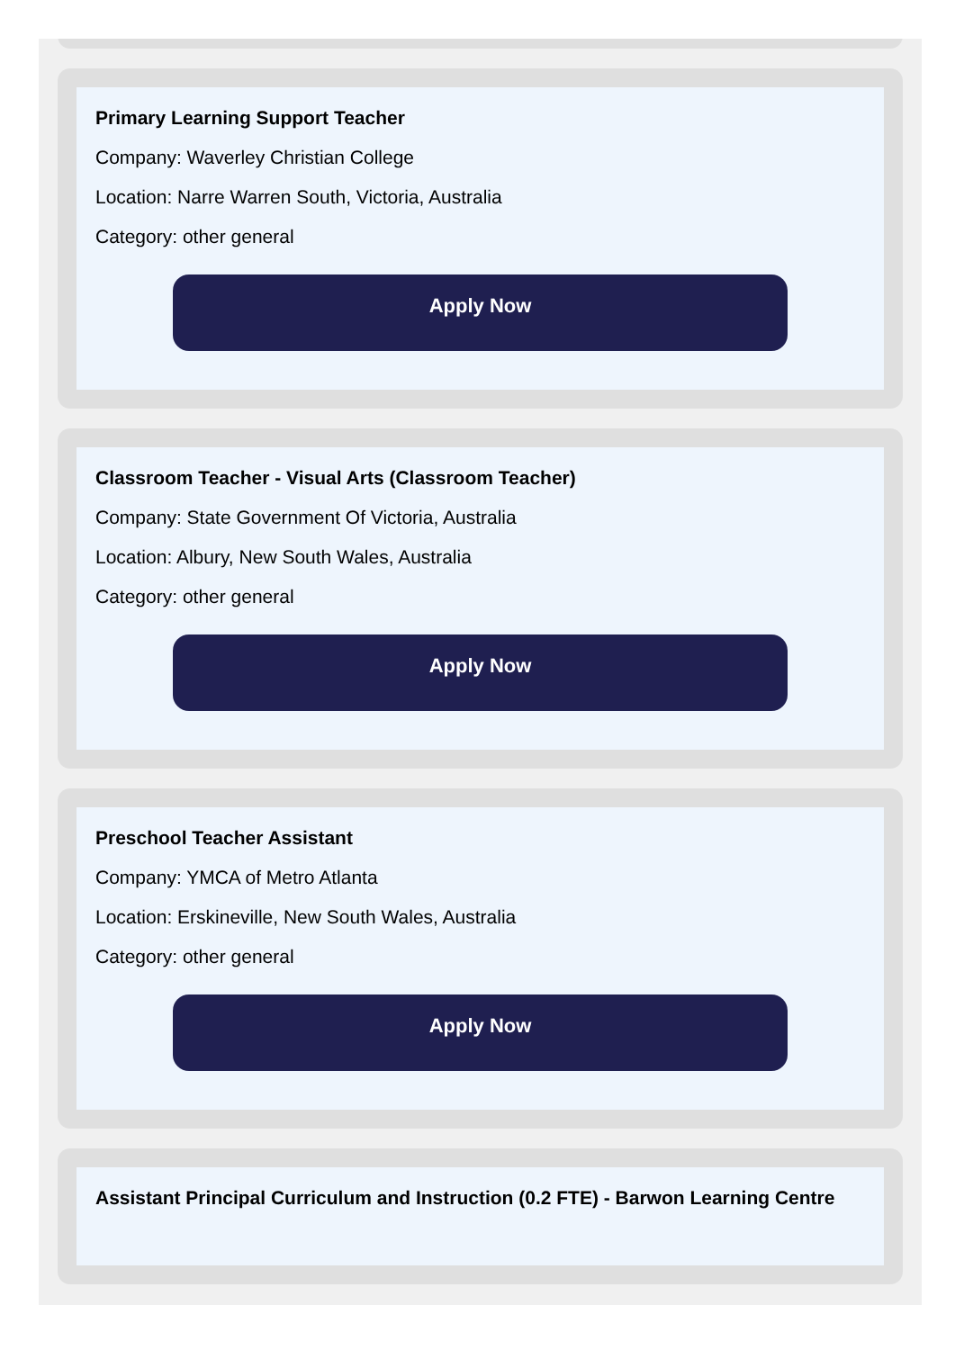Primary Learning Support Teacher
Company: Waverley Christian College
Location: Narre Warren South, Victoria, Australia
Category: other general
Apply Now
Classroom Teacher - Visual Arts (Classroom Teacher)
Company: State Government Of Victoria, Australia
Location: Albury, New South Wales, Australia
Category: other general
Apply Now
Preschool Teacher Assistant
Company: YMCA of Metro Atlanta
Location: Erskineville, New South Wales, Australia
Category: other general
Apply Now
Assistant Principal Curriculum and Instruction (0.2 FTE) - Barwon Learning Centre